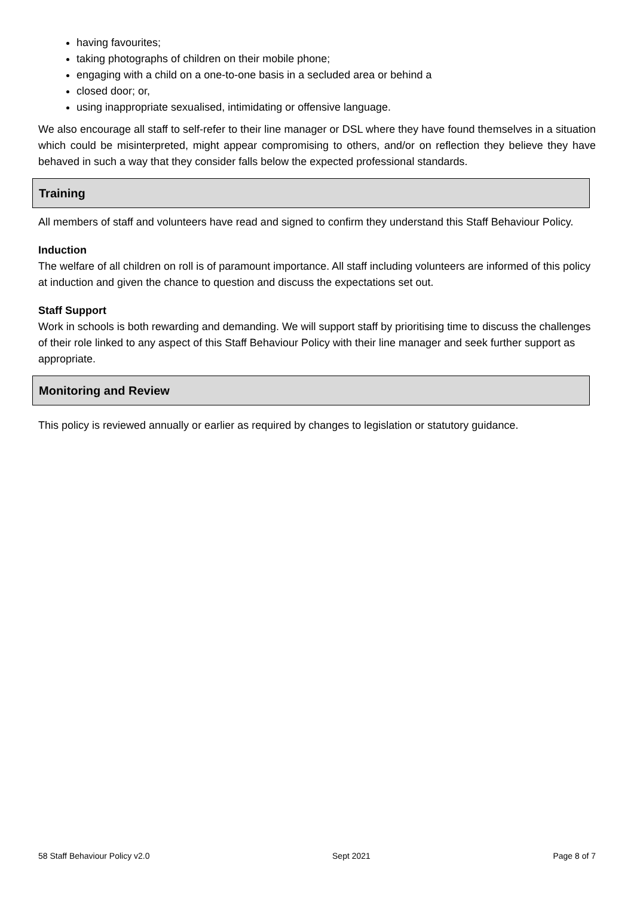having favourites;
taking photographs of children on their mobile phone;
engaging with a child on a one-to-one basis in a secluded area or behind a
closed door; or,
using inappropriate sexualised, intimidating or offensive language.
We also encourage all staff to self-refer to their line manager or DSL where they have found themselves in a situation which could be misinterpreted, might appear compromising to others, and/or on reflection they believe they have behaved in such a way that they consider falls below the expected professional standards.
Training
All members of staff and volunteers have read and signed to confirm they understand this Staff Behaviour Policy.
Induction
The welfare of all children on roll is of paramount importance. All staff including volunteers are informed of this policy at induction and given the chance to question and discuss the expectations set out.
Staff Support
Work in schools is both rewarding and demanding. We will support staff by prioritising time to discuss the challenges of their role linked to any aspect of this Staff Behaviour Policy with their line manager and seek further support as appropriate.
Monitoring and Review
This policy is reviewed annually or earlier as required by changes to legislation or statutory guidance.
58 Staff Behaviour Policy v2.0 Sept 2021 Page 8 of 7